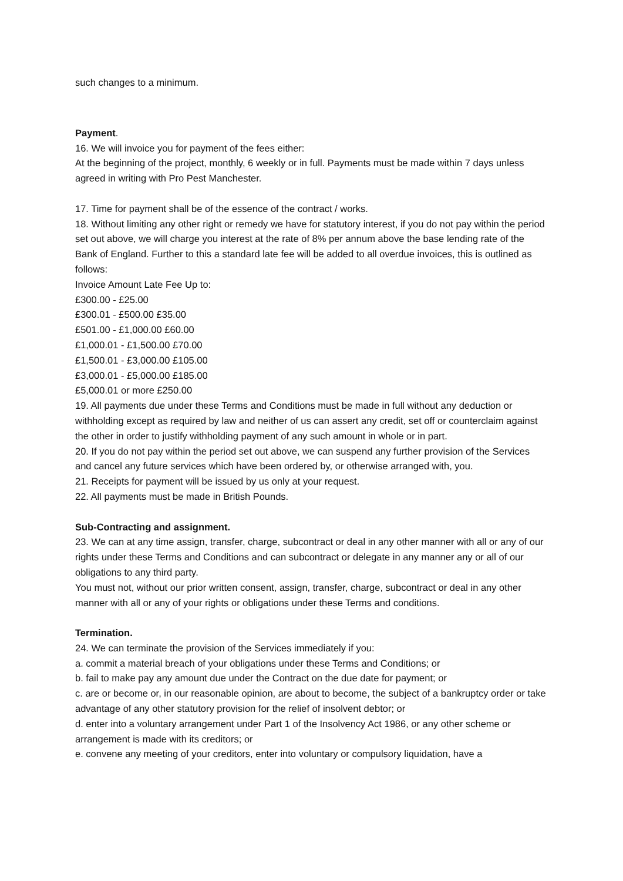such changes to a minimum.
Payment.
16. We will invoice you for payment of the fees either:
At the beginning of the project, monthly, 6 weekly or in full. Payments must be made within 7 days unless agreed in writing with Pro Pest Manchester.
17. Time for payment shall be of the essence of the contract / works.
18. Without limiting any other right or remedy we have for statutory interest, if you do not pay within the period set out above, we will charge you interest at the rate of 8% per annum above the base lending rate of the Bank of England. Further to this a standard late fee will be added to all overdue invoices, this is outlined as follows:
Invoice Amount Late Fee Up to:
£300.00 - £25.00
£300.01 - £500.00 £35.00
£501.00 - £1,000.00 £60.00
£1,000.01 - £1,500.00 £70.00
£1,500.01 - £3,000.00 £105.00
£3,000.01 - £5,000.00 £185.00
£5,000.01 or more £250.00
19. All payments due under these Terms and Conditions must be made in full without any deduction or withholding except as required by law and neither of us can assert any credit, set off or counterclaim against the other in order to justify withholding payment of any such amount in whole or in part.
20. If you do not pay within the period set out above, we can suspend any further provision of the Services and cancel any future services which have been ordered by, or otherwise arranged with, you.
21. Receipts for payment will be issued by us only at your request.
22. All payments must be made in British Pounds.
Sub-Contracting and assignment.
23. We can at any time assign, transfer, charge, subcontract or deal in any other manner with all or any of our rights under these Terms and Conditions and can subcontract or delegate in any manner any or all of our obligations to any third party.
You must not, without our prior written consent, assign, transfer, charge, subcontract or deal in any other manner with all or any of your rights or obligations under these Terms and conditions.
Termination.
24. We can terminate the provision of the Services immediately if you:
a. commit a material breach of your obligations under these Terms and Conditions; or
b. fail to make pay any amount due under the Contract on the due date for payment; or
c. are or become or, in our reasonable opinion, are about to become, the subject of a bankruptcy order or take advantage of any other statutory provision for the relief of insolvent debtor; or
d. enter into a voluntary arrangement under Part 1 of the Insolvency Act 1986, or any other scheme or arrangement is made with its creditors; or
e. convene any meeting of your creditors, enter into voluntary or compulsory liquidation, have a